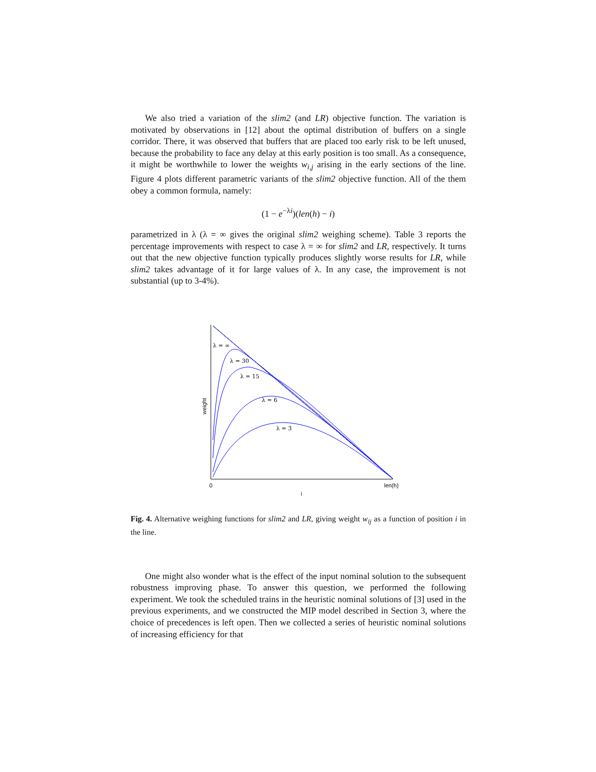We also tried a variation of the slim2 (and LR) objective function. The variation is motivated by observations in [12] about the optimal distribution of buffers on a single corridor. There, it was observed that buffers that are placed too early risk to be left unused, because the probability to face any delay at this early position is too small. As a consequence, it might be worthwhile to lower the weights w<sub>i,j</sub> arising in the early sections of the line. Figure 4 plots different parametric variants of the slim2 objective function. All of the them obey a common formula, namely:
(1 − e<sup>−λi</sup>)(len(h) − i)
parametrized in λ (λ = ∞ gives the original slim2 weighing scheme). Table 3 reports the percentage improvements with respect to case λ = ∞ for slim2 and LR, respectively. It turns out that the new objective function typically produces slightly worse results for LR, while slim2 takes advantage of it for large values of λ. In any case, the improvement is not substantial (up to 3-4%).
λ = ∞
λ = 30
λ = 15
λ = 6
λ = 3
0
len(h)
i
weight
Fig. 4. Alternative weighing functions for slim2 and LR, giving weight w<sub>ij</sub> as a function of position i in the line.
One might also wonder what is the effect of the input nominal solution to the subsequent robustness improving phase. To answer this question, we performed the following experiment. We took the scheduled trains in the heuristic nominal solutions of [3] used in the previous experiments, and we constructed the MIP model described in Section 3, where the choice of precedences is left open. Then we collected a series of heuristic nominal solutions of increasing efficiency for that